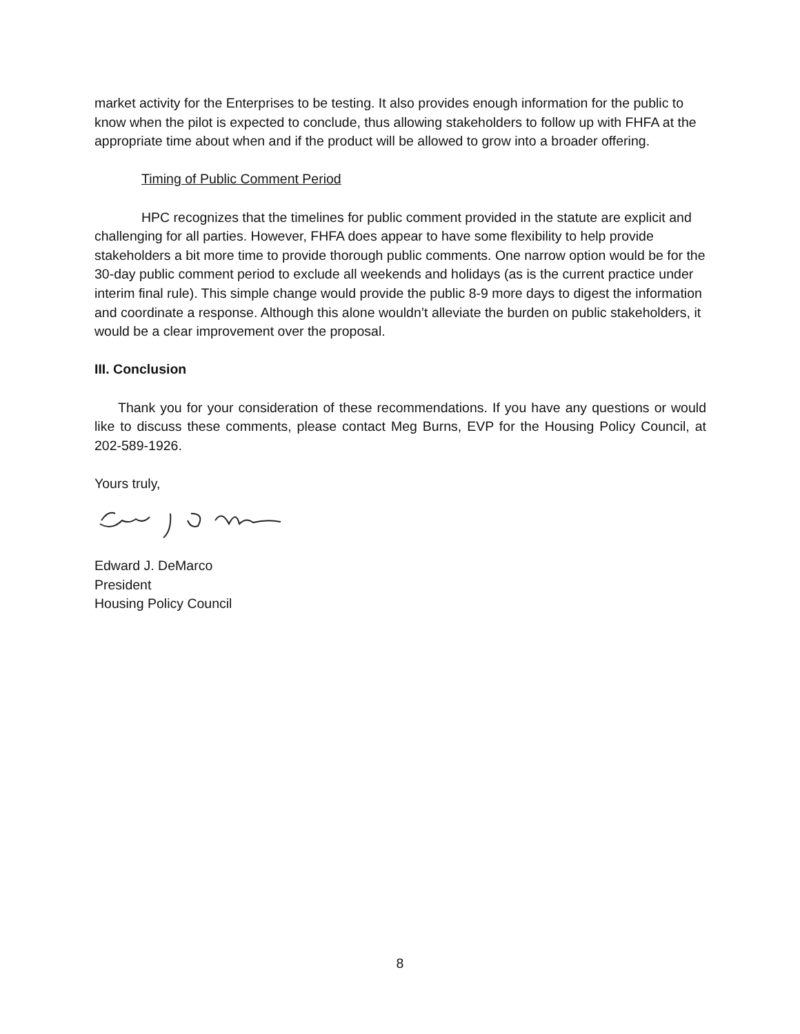market activity for the Enterprises to be testing. It also provides enough information for the public to know when the pilot is expected to conclude, thus allowing stakeholders to follow up with FHFA at the appropriate time about when and if the product will be allowed to grow into a broader offering.
Timing of Public Comment Period
HPC recognizes that the timelines for public comment provided in the statute are explicit and challenging for all parties. However, FHFA does appear to have some flexibility to help provide stakeholders a bit more time to provide thorough public comments. One narrow option would be for the 30-day public comment period to exclude all weekends and holidays (as is the current practice under interim final rule). This simple change would provide the public 8-9 more days to digest the information and coordinate a response. Although this alone wouldn’t alleviate the burden on public stakeholders, it would be a clear improvement over the proposal.
III. Conclusion
Thank you for your consideration of these recommendations. If you have any questions or would like to discuss these comments, please contact Meg Burns, EVP for the Housing Policy Council, at 202-589-1926.
Yours truly,
Edward J. DeMarco
President
Housing Policy Council
8